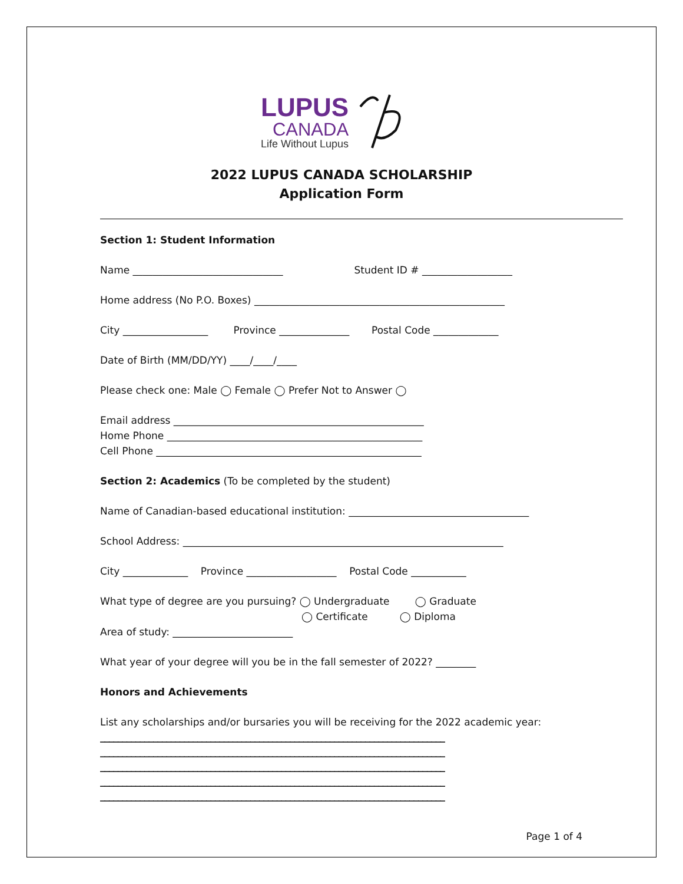LUPUS
CANADA
Life Without Lupus
2022 LUPUS CANADA SCHOLARSHIP
Application Form
Section 1: Student Information
Name ______________________________ Student ID # __________________
Home address (No P.O. Boxes) __________________________________________________
City _________________ Province ______________ Postal Code _____________
Date of Birth (MM/DD/YY) ____/____/____
Please check one: Male ◯ Female ◯ Prefer Not to Answer ◯
Email address __________________________________________________
Home Phone ___________________________________________________
Cell Phone _____________________________________________________
Section 2: Academics (To be completed by the student)
Name of Canadian-based educational institution: ____________________________________
School Address: ________________________________________________________________
City _____________ Province __________________ Postal Code ___________
What type of degree are you pursuing? ◯ Undergraduate ◯ Graduate
◯ Certificate ◯ Diploma
Area of study: ________________________
What year of your degree will you be in the fall semester of 2022? ________
Honors and Achievements
List any scholarships and/or bursaries you will be receiving for the 2022 academic year:
______________________________________________________________________________
______________________________________________________________________________
______________________________________________________________________________
______________________________________________________________________________
______________________________________________________________________________
Page 1 of 4